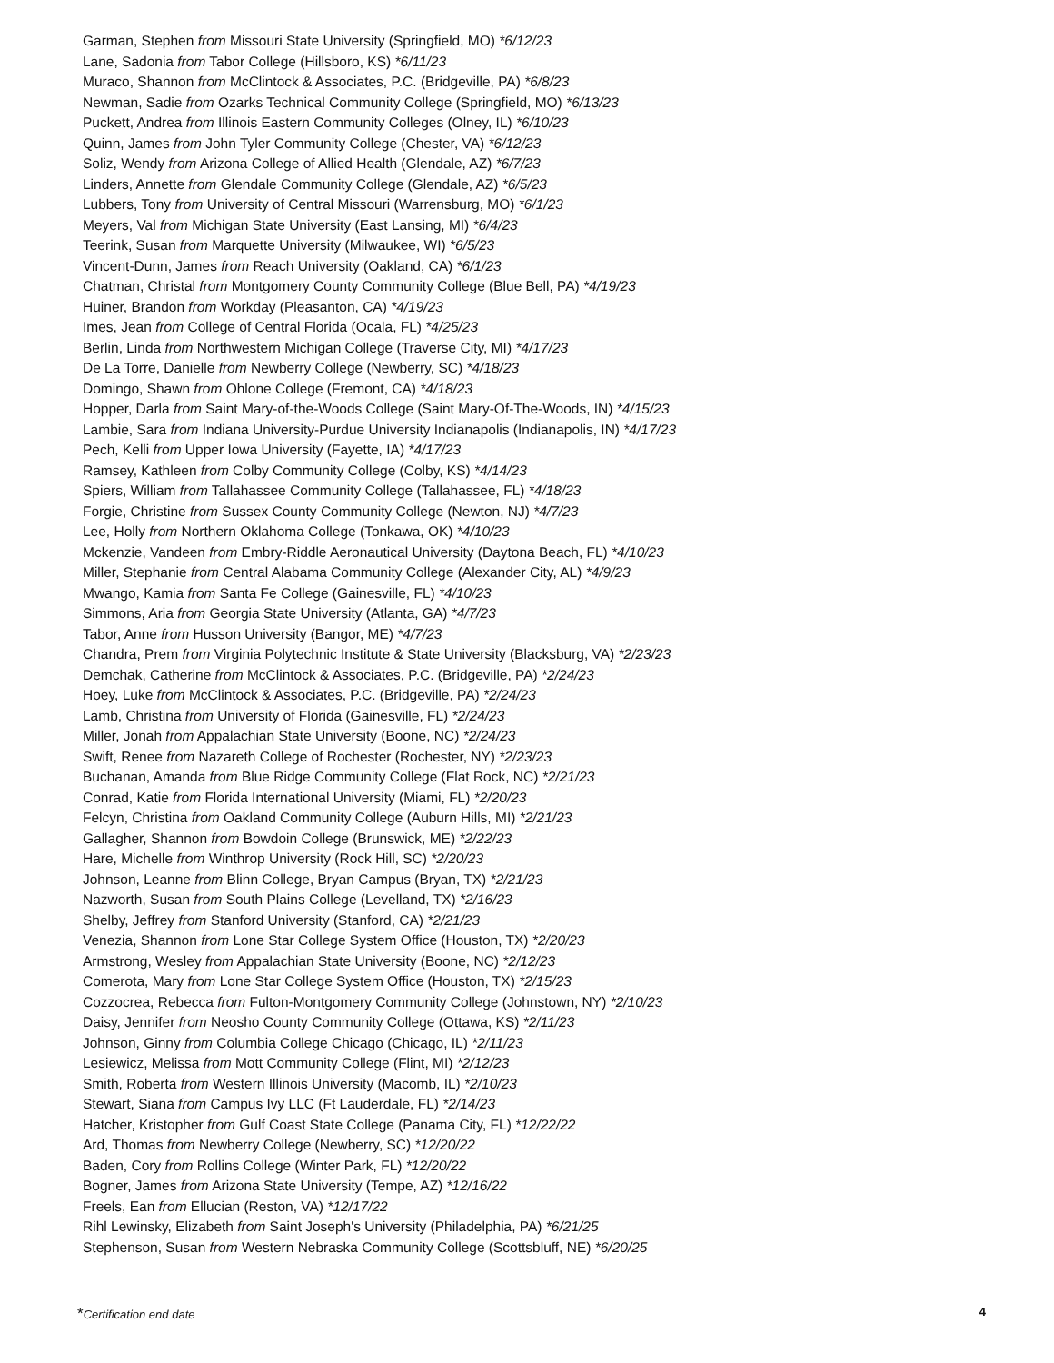Garman, Stephen from Missouri State University (Springfield, MO) *6/12/23
Lane, Sadonia from Tabor College (Hillsboro, KS) *6/11/23
Muraco, Shannon from McClintock & Associates, P.C. (Bridgeville, PA) *6/8/23
Newman, Sadie from Ozarks Technical Community College (Springfield, MO) *6/13/23
Puckett, Andrea from Illinois Eastern Community Colleges (Olney, IL) *6/10/23
Quinn, James from John Tyler Community College (Chester, VA) *6/12/23
Soliz, Wendy from Arizona College of Allied Health (Glendale, AZ) *6/7/23
Linders, Annette from Glendale Community College (Glendale, AZ) *6/5/23
Lubbers, Tony from University of Central Missouri (Warrensburg, MO) *6/1/23
Meyers, Val from Michigan State University (East Lansing, MI) *6/4/23
Teerink, Susan from Marquette University (Milwaukee, WI) *6/5/23
Vincent-Dunn, James from Reach University (Oakland, CA) *6/1/23
Chatman, Christal from Montgomery County Community College (Blue Bell, PA) *4/19/23
Huiner, Brandon from Workday (Pleasanton, CA) *4/19/23
Imes, Jean from College of Central Florida (Ocala, FL) *4/25/23
Berlin, Linda from Northwestern Michigan College (Traverse City, MI) *4/17/23
De La Torre, Danielle from Newberry College (Newberry, SC) *4/18/23
Domingo, Shawn from Ohlone College (Fremont, CA) *4/18/23
Hopper, Darla from Saint Mary-of-the-Woods College (Saint Mary-Of-The-Woods, IN) *4/15/23
Lambie, Sara from Indiana University-Purdue University Indianapolis (Indianapolis, IN) *4/17/23
Pech, Kelli from Upper Iowa University (Fayette, IA) *4/17/23
Ramsey, Kathleen from Colby Community College (Colby, KS) *4/14/23
Spiers, William from Tallahassee Community College (Tallahassee, FL) *4/18/23
Forgie, Christine from Sussex County Community College (Newton, NJ) *4/7/23
Lee, Holly from Northern Oklahoma College (Tonkawa, OK) *4/10/23
Mckenzie, Vandeen from Embry-Riddle Aeronautical University (Daytona Beach, FL) *4/10/23
Miller, Stephanie from Central Alabama Community College (Alexander City, AL) *4/9/23
Mwango, Kamia from Santa Fe College (Gainesville, FL) *4/10/23
Simmons, Aria from Georgia State University (Atlanta, GA) *4/7/23
Tabor, Anne from Husson University (Bangor, ME) *4/7/23
Chandra, Prem from Virginia Polytechnic Institute & State University (Blacksburg, VA) *2/23/23
Demchak, Catherine from McClintock & Associates, P.C. (Bridgeville, PA) *2/24/23
Hoey, Luke from McClintock & Associates, P.C. (Bridgeville, PA) *2/24/23
Lamb, Christina from University of Florida (Gainesville, FL) *2/24/23
Miller, Jonah from Appalachian State University (Boone, NC) *2/24/23
Swift, Renee from Nazareth College of Rochester (Rochester, NY) *2/23/23
Buchanan, Amanda from Blue Ridge Community College (Flat Rock, NC) *2/21/23
Conrad, Katie from Florida International University (Miami, FL) *2/20/23
Felcyn, Christina from Oakland Community College (Auburn Hills, MI) *2/21/23
Gallagher, Shannon from Bowdoin College (Brunswick, ME) *2/22/23
Hare, Michelle from Winthrop University (Rock Hill, SC) *2/20/23
Johnson, Leanne from Blinn College, Bryan Campus (Bryan, TX) *2/21/23
Nazworth, Susan from South Plains College (Levelland, TX) *2/16/23
Shelby, Jeffrey from Stanford University (Stanford, CA) *2/21/23
Venezia, Shannon from Lone Star College System Office (Houston, TX) *2/20/23
Armstrong, Wesley from Appalachian State University (Boone, NC) *2/12/23
Comerota, Mary from Lone Star College System Office (Houston, TX) *2/15/23
Cozzocrea, Rebecca from Fulton-Montgomery Community College (Johnstown, NY) *2/10/23
Daisy, Jennifer from Neosho County Community College (Ottawa, KS) *2/11/23
Johnson, Ginny from Columbia College Chicago (Chicago, IL) *2/11/23
Lesiewicz, Melissa from Mott Community College (Flint, MI) *2/12/23
Smith, Roberta from Western Illinois University (Macomb, IL) *2/10/23
Stewart, Siana from Campus Ivy LLC (Ft Lauderdale, FL) *2/14/23
Hatcher, Kristopher from Gulf Coast State College (Panama City, FL) *12/22/22
Ard, Thomas from Newberry College (Newberry, SC) *12/20/22
Baden, Cory from Rollins College (Winter Park, FL) *12/20/22
Bogner, James from Arizona State University (Tempe, AZ) *12/16/22
Freels, Ean from Ellucian (Reston, VA) *12/17/22
Rihl Lewinsky, Elizabeth from Saint Joseph's University (Philadelphia, PA) *6/21/25
Stephenson, Susan from Western Nebraska Community College (Scottsbluff, NE) *6/20/25
4 *Certification end date